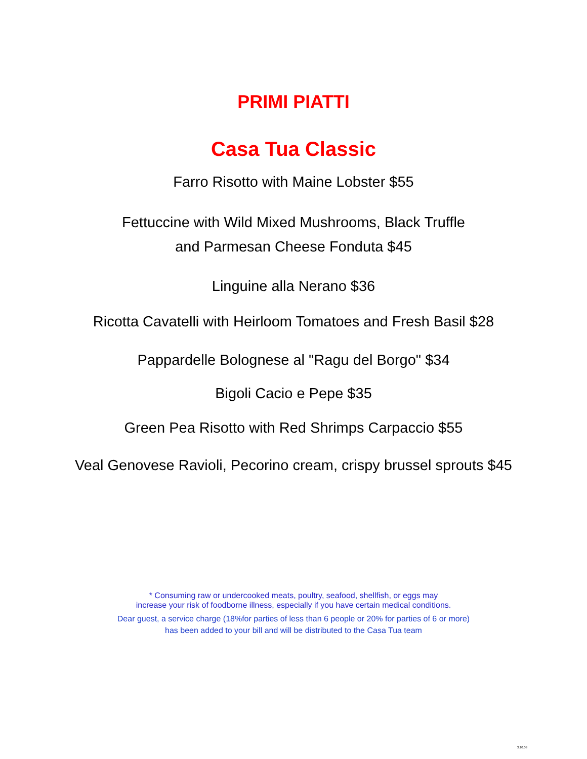PRIMI PIATTI
Casa Tua Classic
Farro Risotto with Maine Lobster $55
Fettuccine with Wild Mixed Mushrooms, Black Truffle
and Parmesan Cheese Fonduta $45
Linguine alla Nerano $36
Ricotta Cavatelli with Heirloom Tomatoes and Fresh Basil $28
Pappardelle Bolognese al "Ragu del Borgo" $34
Bigoli Cacio e Pepe $35
Green Pea Risotto with Red Shrimps Carpaccio $55
Veal Genovese Ravioli, Pecorino cream, crispy brussel sprouts $45
* Consuming raw or undercooked meats, poultry, seafood, shellfish, or eggs may
increase your risk of foodborne illness, especially if you have certain medical conditions.
Dear guest, a service charge (18%for parties of less than 6 people or 20% for parties of 6 or more)
has been added to your bill and will be distributed to the Casa Tua team
3.10.09